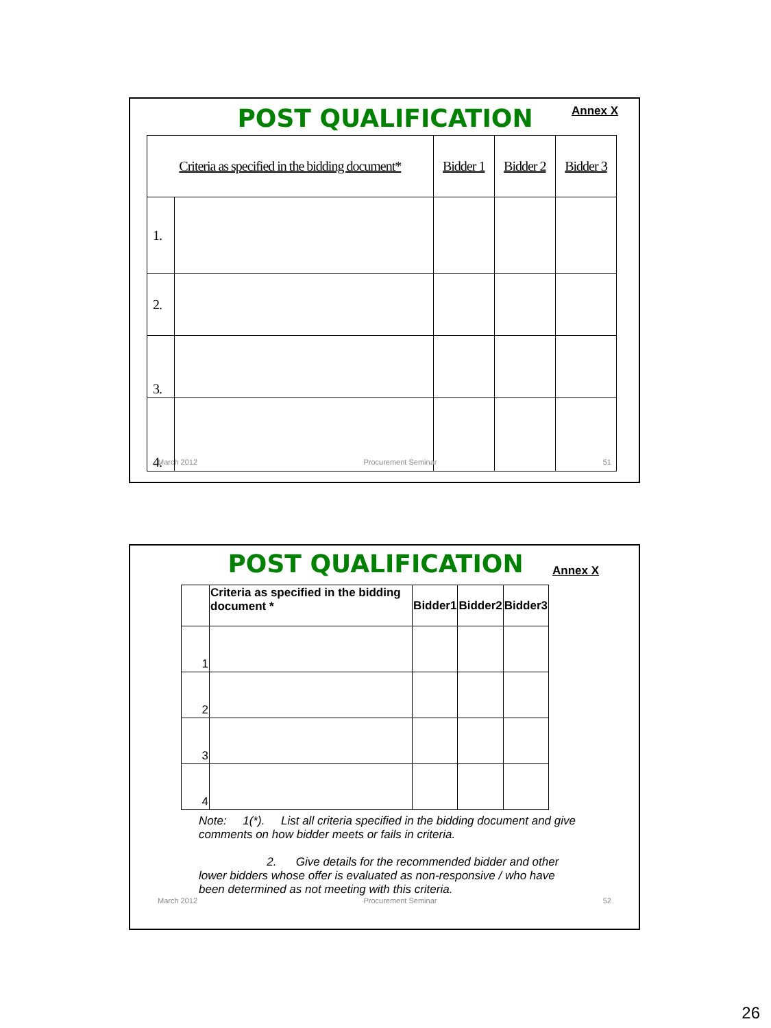POST QUALIFICATION
Annex X
| Criteria as specified in the bidding document* | | Bidder 1 | Bidder 2 | Bidder 3 |
| 1. | | | | |
| 2. | | | | |
| 3. | | | | |
| 4. | | | | |
March 2012 Procurement Seminar 51
POST QUALIFICATION
Annex X
| | Criteria as specified in the bidding document * | Bidder1 | Bidder2 | Bidder3 |
| 1 | | | | |
| 2 | | | | |
| 3 | | | | |
| 4 | | | | |
Note: 1(*). List all criteria specified in the bidding document and give comments on how bidder meets or fails in criteria.
2. Give details for the recommended bidder and other lower bidders whose offer is evaluated as non-responsive / who have been determined as not meeting with this criteria.
March 2012 Procurement Seminar 52
26